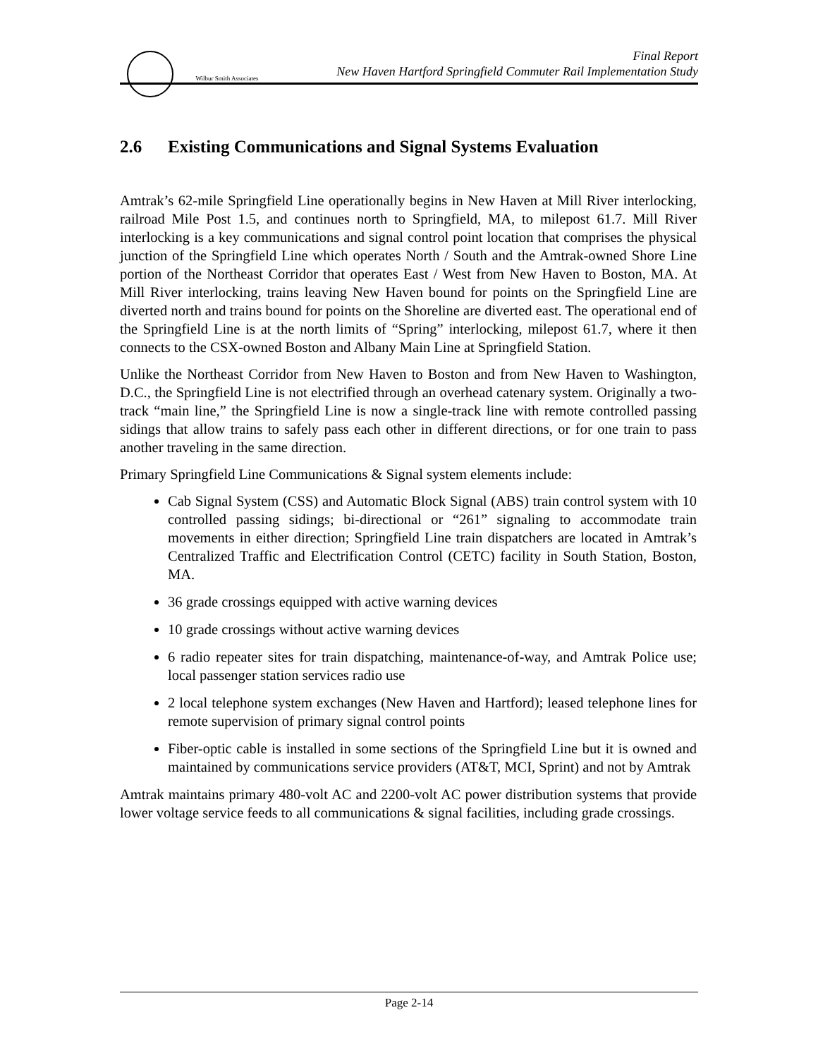Wilbur Smith Associates
Final Report
New Haven Hartford Springfield Commuter Rail Implementation Study
2.6 Existing Communications and Signal Systems Evaluation
Amtrak’s 62-mile Springfield Line operationally begins in New Haven at Mill River interlocking, railroad Mile Post 1.5, and continues north to Springfield, MA, to milepost 61.7. Mill River interlocking is a key communications and signal control point location that comprises the physical junction of the Springfield Line which operates North / South and the Amtrak-owned Shore Line portion of the Northeast Corridor that operates East / West from New Haven to Boston, MA. At Mill River interlocking, trains leaving New Haven bound for points on the Springfield Line are diverted north and trains bound for points on the Shoreline are diverted east. The operational end of the Springfield Line is at the north limits of “Spring” interlocking, milepost 61.7, where it then connects to the CSX-owned Boston and Albany Main Line at Springfield Station.
Unlike the Northeast Corridor from New Haven to Boston and from New Haven to Washington, D.C., the Springfield Line is not electrified through an overhead catenary system. Originally a two-track “main line,” the Springfield Line is now a single-track line with remote controlled passing sidings that allow trains to safely pass each other in different directions, or for one train to pass another traveling in the same direction.
Primary Springfield Line Communications & Signal system elements include:
Cab Signal System (CSS) and Automatic Block Signal (ABS) train control system with 10 controlled passing sidings; bi-directional or “261” signaling to accommodate train movements in either direction; Springfield Line train dispatchers are located in Amtrak’s Centralized Traffic and Electrification Control (CETC) facility in South Station, Boston, MA.
36 grade crossings equipped with active warning devices
10 grade crossings without active warning devices
6 radio repeater sites for train dispatching, maintenance-of-way, and Amtrak Police use; local passenger station services radio use
2 local telephone system exchanges (New Haven and Hartford); leased telephone lines for remote supervision of primary signal control points
Fiber-optic cable is installed in some sections of the Springfield Line but it is owned and maintained by communications service providers (AT&T, MCI, Sprint) and not by Amtrak
Amtrak maintains primary 480-volt AC and 2200-volt AC power distribution systems that provide lower voltage service feeds to all communications & signal facilities, including grade crossings.
Page 2-14